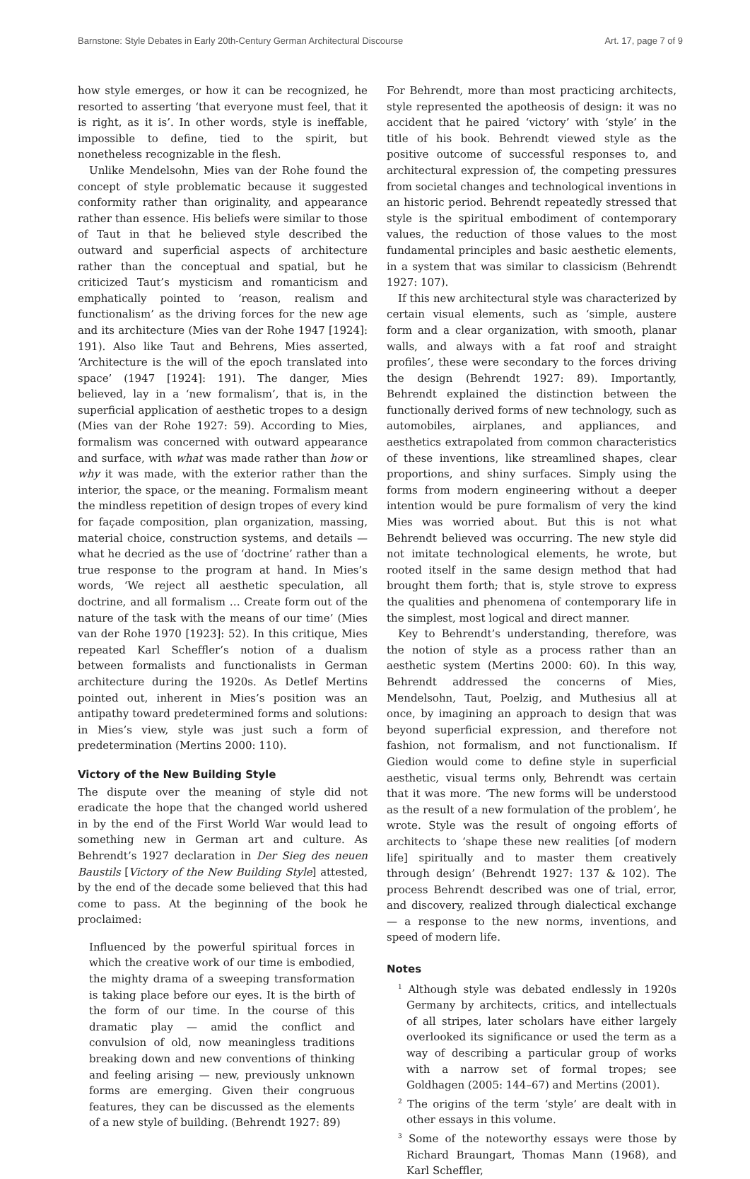Barnstone: Style Debates in Early 20th-Century German Architectural Discourse Art. 17, page 7 of 9
how style emerges, or how it can be recognized, he resorted to asserting ‘that everyone must feel, that it is right, as it is’. In other words, style is ineffable, impossible to define, tied to the spirit, but nonetheless recognizable in the flesh.
Unlike Mendelsohn, Mies van der Rohe found the concept of style problematic because it suggested conformity rather than originality, and appearance rather than essence. His beliefs were similar to those of Taut in that he believed style described the outward and superficial aspects of architecture rather than the conceptual and spatial, but he criticized Taut’s mysticism and romanticism and emphatically pointed to ‘reason, realism and functionalism’ as the driving forces for the new age and its architecture (Mies van der Rohe 1947 [1924]: 191). Also like Taut and Behrens, Mies asserted, ‘Architecture is the will of the epoch translated into space’ (1947 [1924]: 191). The danger, Mies believed, lay in a ‘new formalism’, that is, in the superficial application of aesthetic tropes to a design (Mies van der Rohe 1927: 59). According to Mies, formalism was concerned with outward appearance and surface, with what was made rather than how or why it was made, with the exterior rather than the interior, the space, or the meaning. Formalism meant the mindless repetition of design tropes of every kind for façade composition, plan organization, massing, material choice, construction systems, and details — what he decried as the use of ‘doctrine’ rather than a true response to the program at hand. In Mies’s words, ‘We reject all aesthetic speculation, all doctrine, and all formalism … Create form out of the nature of the task with the means of our time’ (Mies van der Rohe 1970 [1923]: 52). In this critique, Mies repeated Karl Scheffler’s notion of a dualism between formalists and functionalists in German architecture during the 1920s. As Detlef Mertins pointed out, inherent in Mies’s position was an antipathy toward predetermined forms and solutions: in Mies’s view, style was just such a form of predetermination (Mertins 2000: 110).
Victory of the New Building Style
The dispute over the meaning of style did not eradicate the hope that the changed world ushered in by the end of the First World War would lead to something new in German art and culture. As Behrendt’s 1927 declaration in Der Sieg des neuen Baustils [Victory of the New Building Style] attested, by the end of the decade some believed that this had come to pass. At the beginning of the book he proclaimed:
Influenced by the powerful spiritual forces in which the creative work of our time is embodied, the mighty drama of a sweeping transformation is taking place before our eyes. It is the birth of the form of our time. In the course of this dramatic play — amid the conflict and convulsion of old, now meaningless traditions breaking down and new conventions of thinking and feeling arising — new, previously unknown forms are emerging. Given their congruous features, they can be discussed as the elements of a new style of building. (Behrendt 1927: 89)
For Behrendt, more than most practicing architects, style represented the apotheosis of design: it was no accident that he paired ‘victory’ with ‘style’ in the title of his book. Behrendt viewed style as the positive outcome of successful responses to, and architectural expression of, the competing pressures from societal changes and technological inventions in an historic period. Behrendt repeatedly stressed that style is the spiritual embodiment of contemporary values, the reduction of those values to the most fundamental principles and basic aesthetic elements, in a system that was similar to classicism (Behrendt 1927: 107).
If this new architectural style was characterized by certain visual elements, such as ‘simple, austere form and a clear organization, with smooth, planar walls, and always with a fat roof and straight profiles’, these were secondary to the forces driving the design (Behrendt 1927: 89). Importantly, Behrendt explained the distinction between the functionally derived forms of new technology, such as automobiles, airplanes, and appliances, and aesthetics extrapolated from common characteristics of these inventions, like streamlined shapes, clear proportions, and shiny surfaces. Simply using the forms from modern engineering without a deeper intention would be pure formalism of very the kind Mies was worried about. But this is not what Behrendt believed was occurring. The new style did not imitate technological elements, he wrote, but rooted itself in the same design method that had brought them forth; that is, style strove to express the qualities and phenomena of contemporary life in the simplest, most logical and direct manner.
Key to Behrendt’s understanding, therefore, was the notion of style as a process rather than an aesthetic system (Mertins 2000: 60). In this way, Behrendt addressed the concerns of Mies, Mendelsohn, Taut, Poelzig, and Muthesius all at once, by imagining an approach to design that was beyond superficial expression, and therefore not fashion, not formalism, and not functionalism. If Giedion would come to define style in superficial aesthetic, visual terms only, Behrendt was certain that it was more. ‘The new forms will be understood as the result of a new formulation of the problem’, he wrote. Style was the result of ongoing efforts of architects to ‘shape these new realities [of modern life] spiritually and to master them creatively through design’ (Behrendt 1927: 137 & 102). The process Behrendt described was one of trial, error, and discovery, realized through dialectical exchange — a response to the new norms, inventions, and speed of modern life.
Notes
<sup>1</sup> Although style was debated endlessly in 1920s Germany by architects, critics, and intellectuals of all stripes, later scholars have either largely overlooked its significance or used the term as a way of describing a particular group of works with a narrow set of formal tropes; see Goldhagen (2005: 144–67) and Mertins (2001).
<sup>2</sup> The origins of the term ‘style’ are dealt with in other essays in this volume.
<sup>3</sup> Some of the noteworthy essays were those by Richard Braungart, Thomas Mann (1968), and Karl Scheffler,